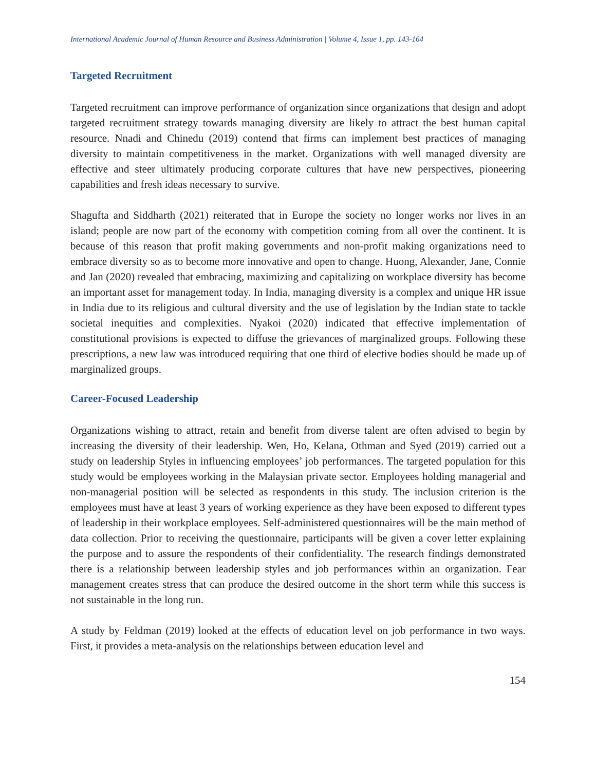International Academic Journal of Human Resource and Business Administration | Volume 4, Issue 1, pp. 143-164
Targeted Recruitment
Targeted recruitment can improve performance of organization since organizations that design and adopt targeted recruitment strategy towards managing diversity are likely to attract the best human capital resource. Nnadi and Chinedu (2019) contend that firms can implement best practices of managing diversity to maintain competitiveness in the market. Organizations with well managed diversity are effective and steer ultimately producing corporate cultures that have new perspectives, pioneering capabilities and fresh ideas necessary to survive.
Shagufta and Siddharth (2021) reiterated that in Europe the society no longer works nor lives in an island; people are now part of the economy with competition coming from all over the continent. It is because of this reason that profit making governments and non-profit making organizations need to embrace diversity so as to become more innovative and open to change. Huong, Alexander, Jane, Connie and Jan (2020) revealed that embracing, maximizing and capitalizing on workplace diversity has become an important asset for management today. In India, managing diversity is a complex and unique HR issue in India due to its religious and cultural diversity and the use of legislation by the Indian state to tackle societal inequities and complexities. Nyakoi (2020) indicated that effective implementation of constitutional provisions is expected to diffuse the grievances of marginalized groups. Following these prescriptions, a new law was introduced requiring that one third of elective bodies should be made up of marginalized groups.
Career-Focused Leadership
Organizations wishing to attract, retain and benefit from diverse talent are often advised to begin by increasing the diversity of their leadership. Wen, Ho, Kelana, Othman and Syed (2019) carried out a study on leadership Styles in influencing employees’ job performances. The targeted population for this study would be employees working in the Malaysian private sector. Employees holding managerial and non-managerial position will be selected as respondents in this study. The inclusion criterion is the employees must have at least 3 years of working experience as they have been exposed to different types of leadership in their workplace employees. Self-administered questionnaires will be the main method of data collection. Prior to receiving the questionnaire, participants will be given a cover letter explaining the purpose and to assure the respondents of their confidentiality. The research findings demonstrated there is a relationship between leadership styles and job performances within an organization. Fear management creates stress that can produce the desired outcome in the short term while this success is not sustainable in the long run.
A study by Feldman (2019) looked at the effects of education level on job performance in two ways. First, it provides a meta-analysis on the relationships between education level and
154